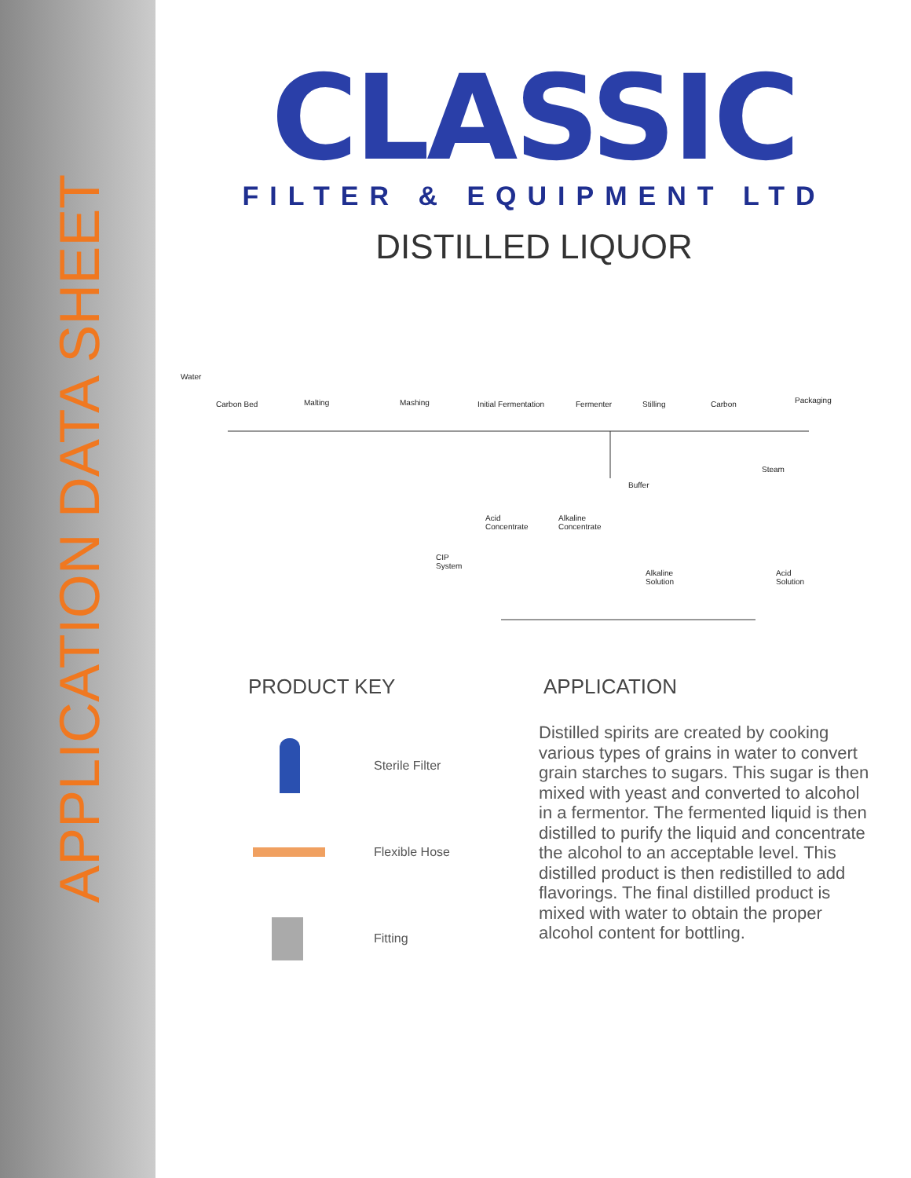APPLICATION DATA SHEET
CLASSIC
FILTER & EQUIPMENT LTD
DISTILLED LIQUOR
Water
Carbon Bed Malting Mashing Initial Fermentation Fermenter Stilling Carbon Packaging
Steam
Buffer
Acid
Concentrate
Alkaline
Concentrate
CIP
System
Alkaline
Solution
Acid
Solution
PRODUCT KEY
Sterile Filter
Flexible Hose
Fitting
APPLICATION
Distilled spirits are created by cooking various types of grains in water to convert grain starches to sugars. This sugar is then mixed with yeast and converted to alcohol in a fermentor. The fermented liquid is then distilled to purify the liquid and concentrate the alcohol to an acceptable level. This distilled product is then redistilled to add flavorings. The final distilled product is mixed with water to obtain the proper alcohol content for bottling.